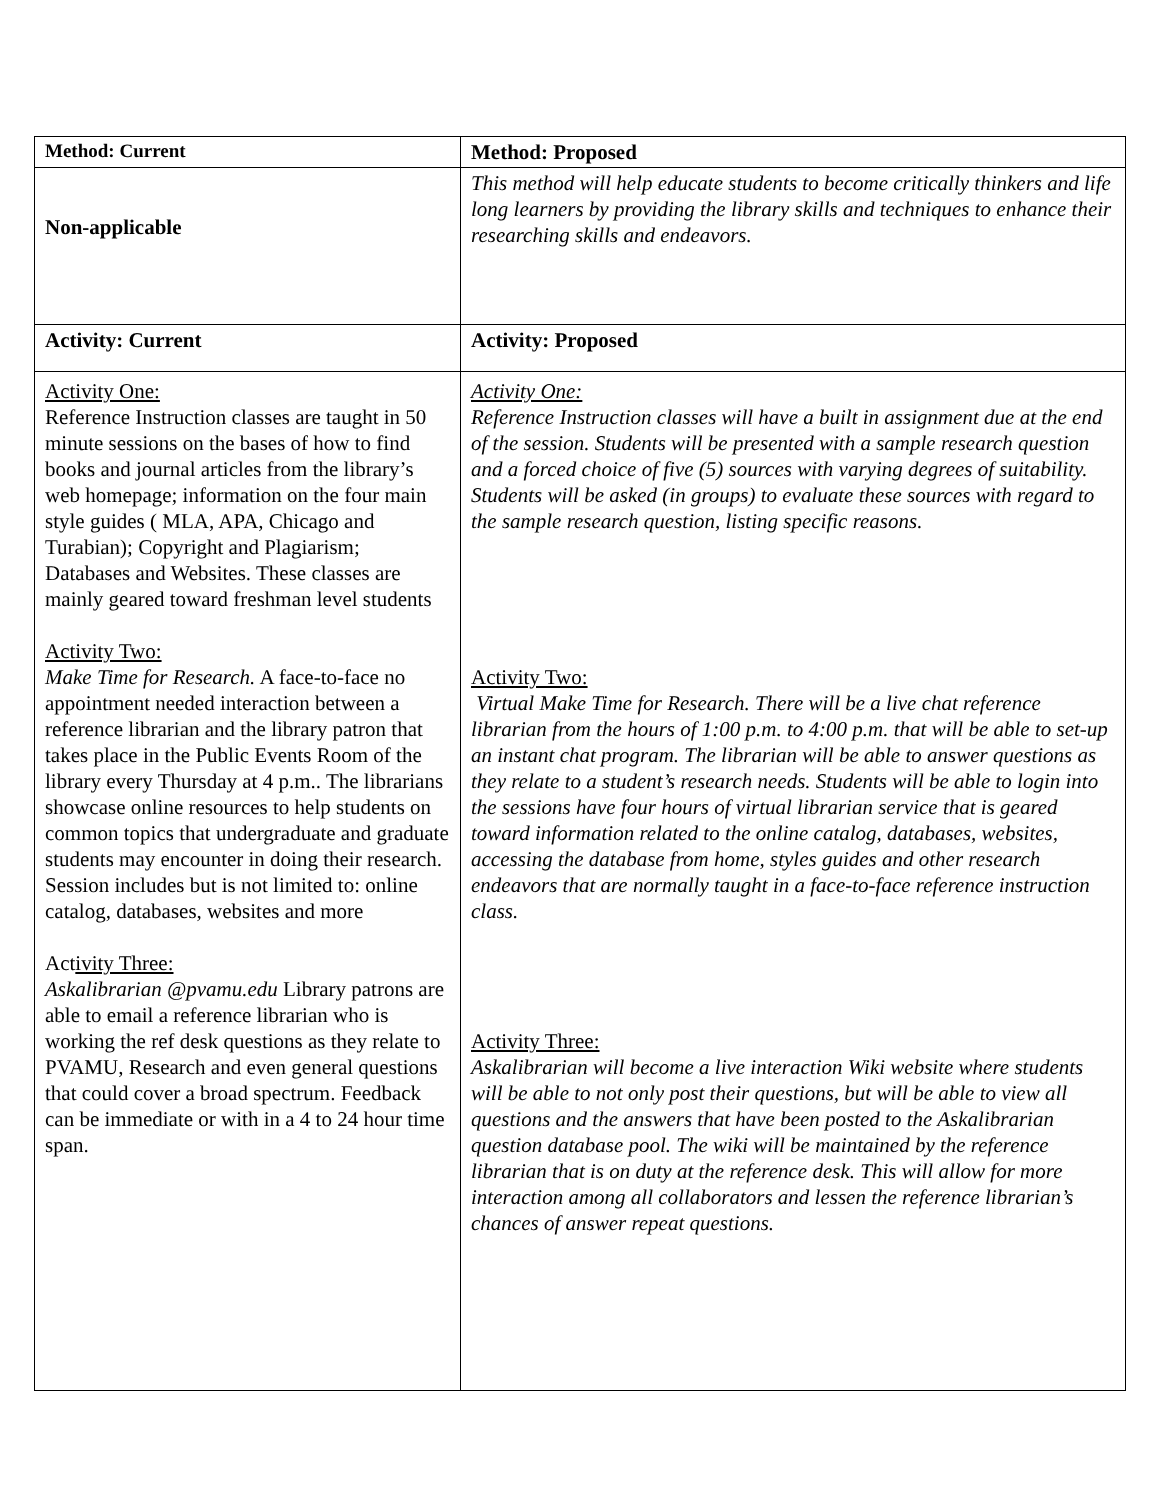| Method: Current | Method: Proposed |
| Non-applicable | This method will help educate students to become critically thinkers and life long learners by providing the library skills and techniques to enhance their researching skills and endeavors. |
| Activity: Current | Activity: Proposed |
| Activity One: Reference Instruction classes are taught in 50 minute sessions on the bases of how to find books and journal articles from the library’s web homepage; information on the four main style guides ( MLA, APA, Chicago and Turabian); Copyright and Plagiarism; Databases and Websites. These classes are mainly geared toward freshman level students Activity Two: Make Time for Research. A face-to-face no appointment needed interaction between a reference librarian and the library patron that takes place in the Public Events Room of the library every Thursday at 4 p.m.. The librarians showcase online resources to help students on common topics that undergraduate and graduate students may encounter in doing their research. Session includes but is not limited to: online catalog, databases, websites and more Act ivity Three: Askalibrarian @pvamu.edu Library patrons are able to email a reference librarian who is working the ref desk questions as they relate to PVAMU, Research and even general questions that could cover a broad spectrum. Feedback can be immediate or with in a 4 to 24 hour time span. | Activity One: Reference Instruction classes will have a built in assignment due at the end of the session. Students will be presented with a sample research question and a forced choice of five (5) sources with varying degrees of suitability. Students will be asked (in groups) to evaluate these sources with regard to the sample research question, listing specific reasons. Activity Two: Virtual Make Time for Research. There will be a live chat reference librarian from the hours of 1:00 p.m. to 4:00 p.m. that will be able to set-up an instant chat program. The librarian will be able to answer questions as they relate to a student’s research needs. Students will be able to login into the sessions have four hours of virtual librarian service that is geared toward information related to the online catalog, databases, websites, accessing the database from home, styles guides and other research endeavors that are normally taught in a face-to-face reference instruction class. Activity Three: Askalibrarian will become a live interaction Wiki website where students will be able to not only post their questions, but will be able to view all questions and the answers that have been posted to the Askalibrarian question database pool. The wiki will be maintained by the reference librarian that is on duty at the reference desk. This will allow for more interaction among all collaborators and lessen the reference librarian’s chances of answer repeat questions. |